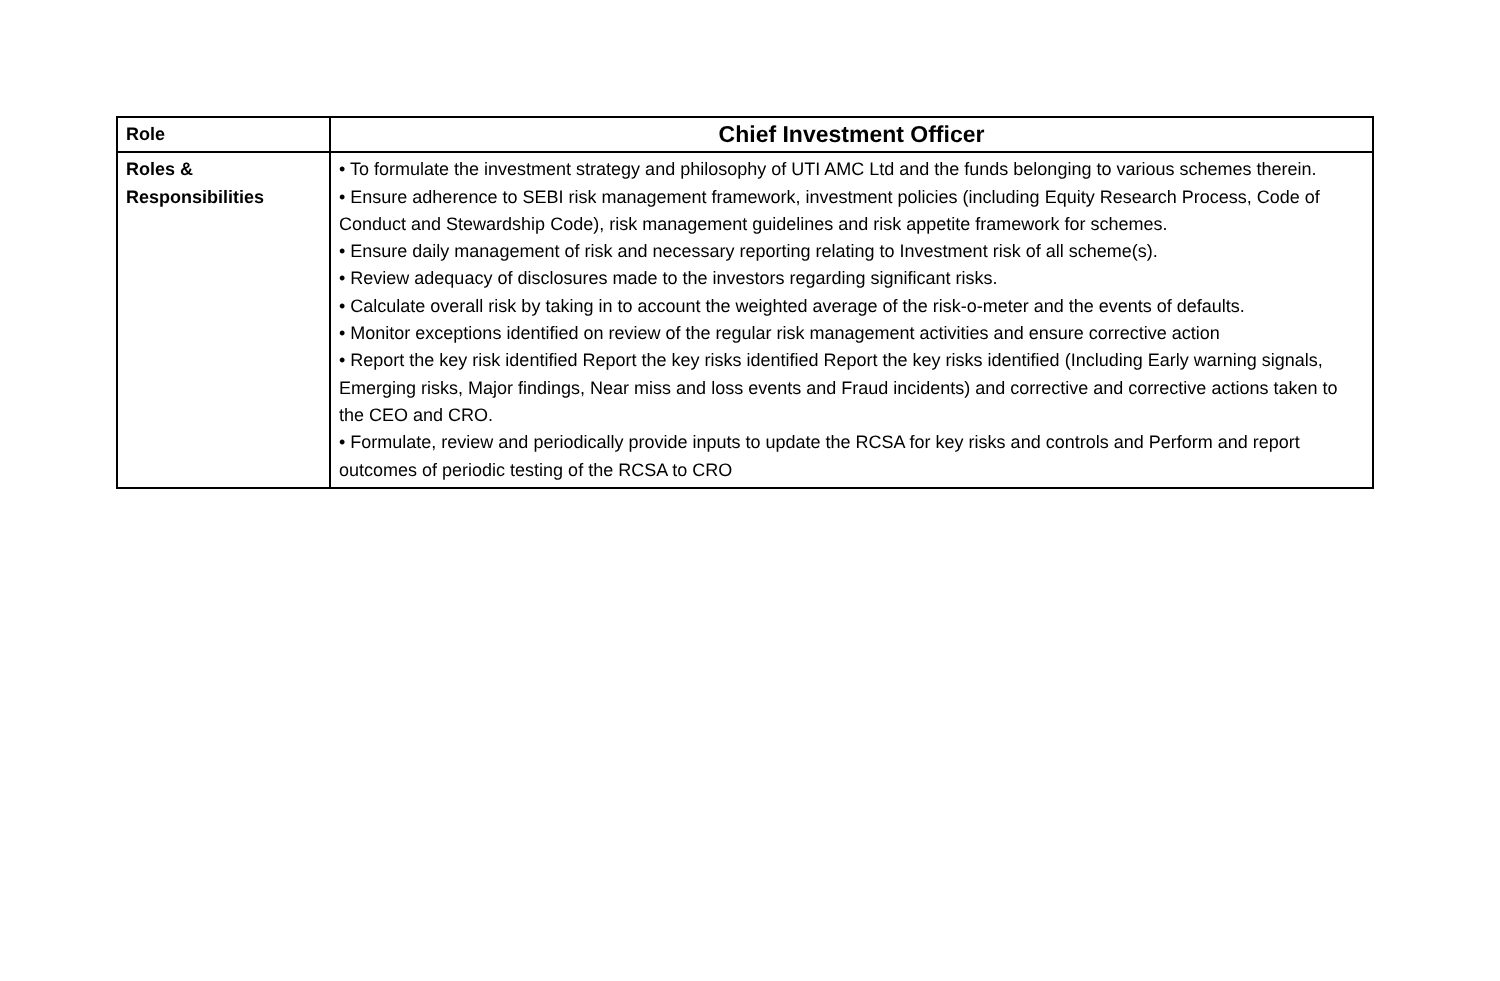| Role | Chief Investment Officer |
| Roles & Responsibilities | • To formulate the investment strategy and philosophy of UTI AMC Ltd and the funds belonging to various schemes therein. • Ensure adherence to SEBI risk management framework, investment policies (including Equity Research Process, Code of Conduct and Stewardship Code), risk management guidelines and risk appetite framework for schemes. • Ensure daily management of risk and necessary reporting relating to Investment risk of all scheme(s). • Review adequacy of disclosures made to the investors regarding significant risks. • Calculate overall risk by taking in to account the weighted average of the risk-o-meter and the events of defaults. • Monitor exceptions identified on review of the regular risk management activities and ensure corrective action • Report the key risk identified Report the key risks identified Report the key risks identified (Including Early warning signals, Emerging risks, Major findings, Near miss and loss events and Fraud incidents) and corrective and corrective actions taken to the CEO and CRO. • Formulate, review and periodically provide inputs to update the RCSA for key risks and controls and Perform and report outcomes of periodic testing of the RCSA to CRO |